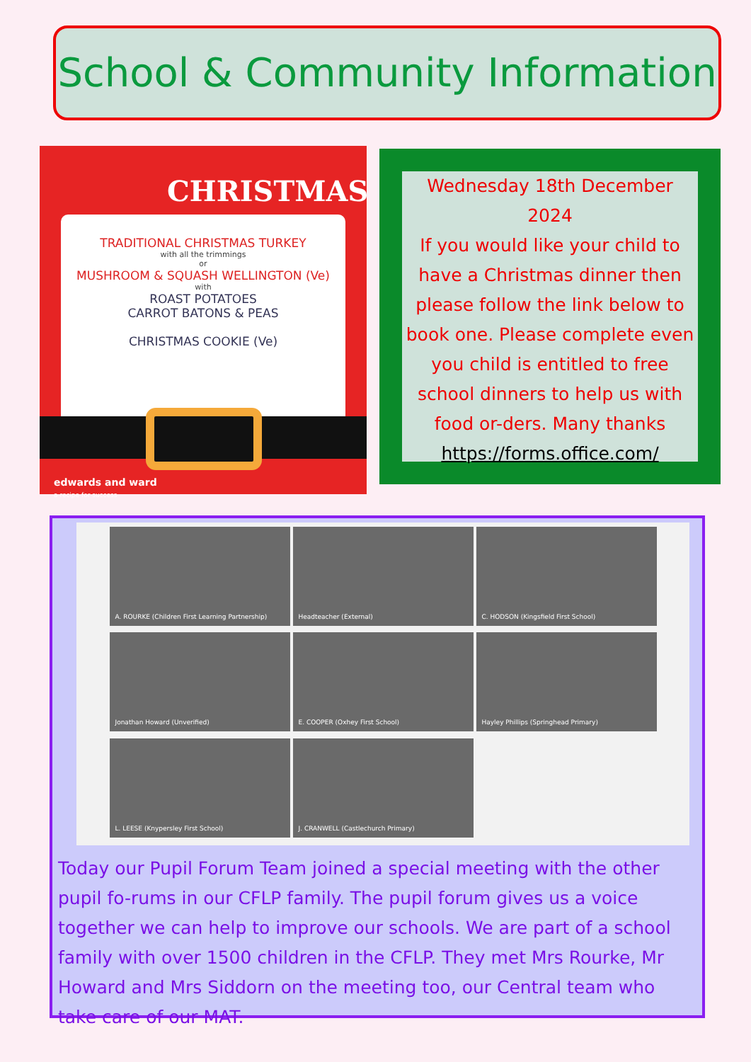School & Community Information
CHRISTMAS
TRADITIONAL CHRISTMAS TURKEY
with all the trimmings
or
MUSHROOM & SQUASH WELLINGTON (Ve)
with
ROAST POTATOES
CARROT BATONS & PEAS
CHRISTMAS COOKIE (Ve)
edwards and ward
a recipe for success
Wednesday 18th December 2024
If you would like your child to have a Christmas dinner then please follow the link below to book one. Please complete even you child is entitled to free school dinners to help us with food or-ders. Many thanks
https://forms.office.com/
A. ROURKE (Children First Learning Partnership)
Headteacher (External)
C. HODSON (Kingsfield First School)
Jonathan Howard (Unverified)
E. COOPER (Oxhey First School)
Hayley Phillips (Springhead Primary)
L. LEESE (Knypersley First School)
J. CRANWELL (Castlechurch Primary)
Today our Pupil Forum Team joined a special meeting with the other pupil fo-rums in our CFLP family. The pupil forum gives us a voice together we can help to improve our schools. We are part of a school family with over 1500 children in the CFLP. They met Mrs Rourke, Mr Howard and Mrs Siddorn on the meeting too, our Central team who take care of our MAT.